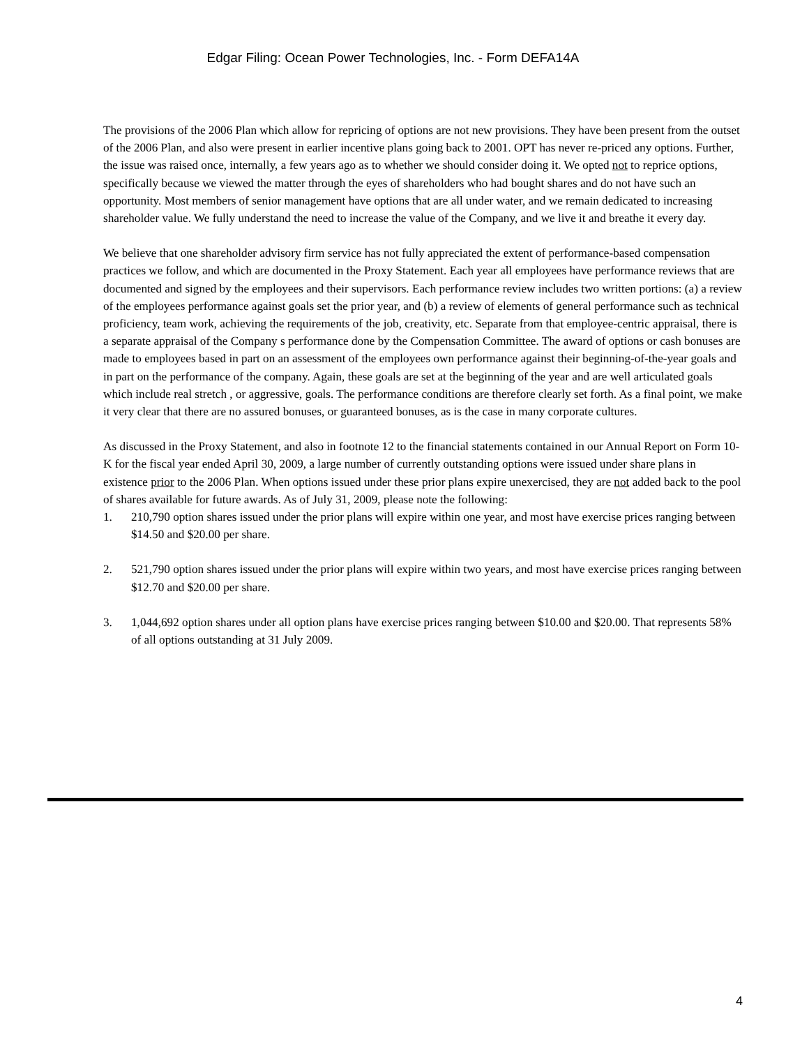Edgar Filing: Ocean Power Technologies, Inc. - Form DEFA14A
The provisions of the 2006 Plan which allow for repricing of options are not new provisions. They have been present from the outset of the 2006 Plan, and also were present in earlier incentive plans going back to 2001. OPT has never re-priced any options. Further, the issue was raised once, internally, a few years ago as to whether we should consider doing it. We opted not to reprice options, specifically because we viewed the matter through the eyes of shareholders who had bought shares and do not have such an opportunity. Most members of senior management have options that are all under water, and we remain dedicated to increasing shareholder value. We fully understand the need to increase the value of the Company, and we live it and breathe it every day.
We believe that one shareholder advisory firm service has not fully appreciated the extent of performance-based compensation practices we follow, and which are documented in the Proxy Statement. Each year all employees have performance reviews that are documented and signed by the employees and their supervisors. Each performance review includes two written portions: (a) a review of the employees performance against goals set the prior year, and (b) a review of elements of general performance such as technical proficiency, team work, achieving the requirements of the job, creativity, etc. Separate from that employee-centric appraisal, there is a separate appraisal of the Company s performance done by the Compensation Committee. The award of options or cash bonuses are made to employees based in part on an assessment of the employees own performance against their beginning-of-the-year goals and in part on the performance of the company. Again, these goals are set at the beginning of the year and are well articulated goals which include real stretch , or aggressive, goals. The performance conditions are therefore clearly set forth. As a final point, we make it very clear that there are no assured bonuses, or guaranteed bonuses, as is the case in many corporate cultures.
As discussed in the Proxy Statement, and also in footnote 12 to the financial statements contained in our Annual Report on Form 10-K for the fiscal year ended April 30, 2009, a large number of currently outstanding options were issued under share plans in existence prior to the 2006 Plan. When options issued under these prior plans expire unexercised, they are not added back to the pool of shares available for future awards. As of July 31, 2009, please note the following:
1. 210,790 option shares issued under the prior plans will expire within one year, and most have exercise prices ranging between $14.50 and $20.00 per share.
2. 521,790 option shares issued under the prior plans will expire within two years, and most have exercise prices ranging between $12.70 and $20.00 per share.
3. 1,044,692 option shares under all option plans have exercise prices ranging between $10.00 and $20.00. That represents 58% of all options outstanding at 31 July 2009.
4